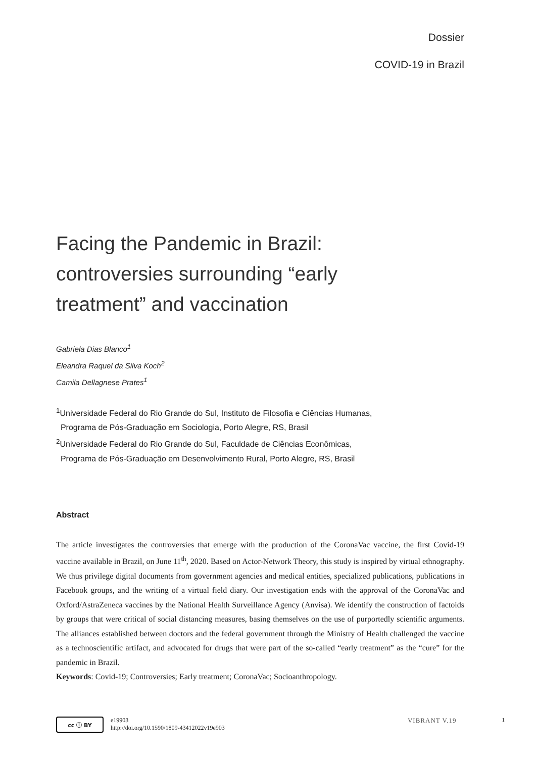Dossier
COVID-19 in Brazil
Facing the Pandemic in Brazil: controversies surrounding “early treatment” and vaccination
Gabriela Dias Blanco<sup>1</sup>
Eleandra Raquel da Silva Koch<sup>2</sup>
Camila Dellagnese Prates<sup>1</sup>
<sup>1</sup> Universidade Federal do Rio Grande do Sul, Instituto de Filosofia e Ciências Humanas,
Programa de Pós-Graduação em Sociologia, Porto Alegre, RS, Brasil
<sup>2</sup> Universidade Federal do Rio Grande do Sul, Faculdade de Ciências Econômicas,
Programa de Pós-Graduação em Desenvolvimento Rural, Porto Alegre, RS, Brasil
Abstract
The article investigates the controversies that emerge with the production of the CoronaVac vaccine, the first Covid-19 vaccine available in Brazil, on June 11<sup>th</sup>, 2020. Based on Actor-Network Theory, this study is inspired by virtual ethnography. We thus privilege digital documents from government agencies and medical entities, specialized publications, publications in Facebook groups, and the writing of a virtual field diary. Our investigation ends with the approval of the CoronaVac and Oxford/AstraZeneca vaccines by the National Health Surveillance Agency (Anvisa). We identify the construction of factoids by groups that were critical of social distancing measures, basing themselves on the use of purportedly scientific arguments. The alliances established between doctors and the federal government through the Ministry of Health challenged the vaccine as a technoscientific artifact, and advocated for drugs that were part of the so-called “early treatment” as the “cure” for the pandemic in Brazil.
Keywords: Covid-19; Controversies; Early treatment; CoronaVac; Socioanthropology.
cc ⓘ BY
e19903
http://doi.org/10.1590/1809-43412022v19e903
VIBRANT V.19
1